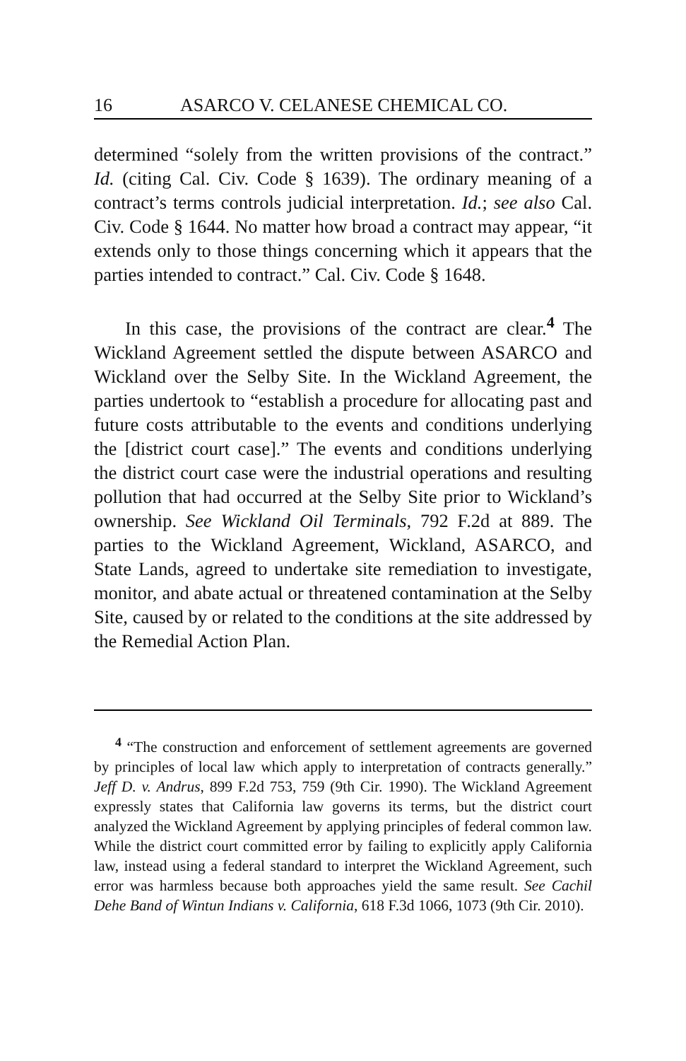16 ASARCO V. CELANESE CHEMICAL CO.
determined “solely from the written provisions of the contract.” Id. (citing Cal. Civ. Code § 1639). The ordinary meaning of a contract’s terms controls judicial interpretation. Id.; see also Cal. Civ. Code § 1644. No matter how broad a contract may appear, “it extends only to those things concerning which it appears that the parties intended to contract.” Cal. Civ. Code § 1648.
In this case, the provisions of the contract are clear.<sup>4</sup> The Wickland Agreement settled the dispute between ASARCO and Wickland over the Selby Site. In the Wickland Agreement, the parties undertook to “establish a procedure for allocating past and future costs attributable to the events and conditions underlying the [district court case].” The events and conditions underlying the district court case were the industrial operations and resulting pollution that had occurred at the Selby Site prior to Wickland’s ownership. See Wickland Oil Terminals, 792 F.2d at 889. The parties to the Wickland Agreement, Wickland, ASARCO, and State Lands, agreed to undertake site remediation to investigate, monitor, and abate actual or threatened contamination at the Selby Site, caused by or related to the conditions at the site addressed by the Remedial Action Plan.
<sup>4</sup> “The construction and enforcement of settlement agreements are governed by principles of local law which apply to interpretation of contracts generally.” Jeff D. v. Andrus, 899 F.2d 753, 759 (9th Cir. 1990). The Wickland Agreement expressly states that California law governs its terms, but the district court analyzed the Wickland Agreement by applying principles of federal common law. While the district court committed error by failing to explicitly apply California law, instead using a federal standard to interpret the Wickland Agreement, such error was harmless because both approaches yield the same result. See Cachil Dehe Band of Wintun Indians v. California, 618 F.3d 1066, 1073 (9th Cir. 2010).